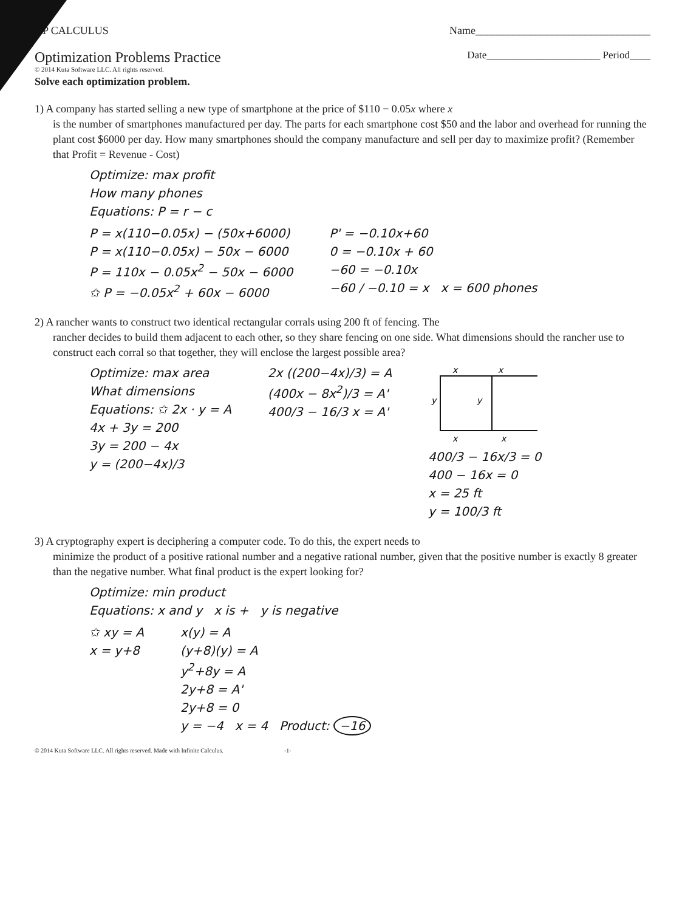AP CALCULUS Name________________________________
Optimization Problems Practice
Date______________________ Period____
© 2014 Kuta Software LLC. All rights reserved.
Solve each optimization problem.
1) A company has started selling a new type of smartphone at the price of $110 − 0.05x where x
is the number of smartphones manufactured per day. The parts for each smartphone cost $50 and the labor and overhead for running the plant cost $6000 per day. How many smartphones should the company manufacture and sell per day to maximize profit? (Remember that Profit = Revenue - Cost)
Optimize: max profit
How many phones
Equations: P = r − c
P = x(110−0.05x) − (50x+6000)
P = x(110−0.05x) − 50x − 6000
P = 110x − 0.05x<sup>2</sup> − 50x − 6000
✩ P = −0.05x<sup>2</sup> + 60x − 6000
P' = −0.10x+60
0 = −0.10x + 60
−60 = −0.10x
−60 / −0.10 = x x = 600 phones
2) A rancher wants to construct two identical rectangular corrals using 200 ft of fencing. The
rancher decides to build them adjacent to each other, so they share fencing on one side. What dimensions should the rancher use to construct each corral so that together, they will enclose the largest possible area?
Optimize: max area
What dimensions
Equations: ✩ 2x · y = A
4x + 3y = 200
3y = 200 − 4x
y = (200−4x)/3
2x ((200−4x)/3) = A
(400x − 8x<sup>2</sup>)/3 = A'
400/3 − 16/3 x = A'
x
x
y
y
x
x
400/3 − 16x/3 = 0
400 − 16x = 0
x = 25 ft
y = 100/3 ft
3) A cryptography expert is deciphering a computer code. To do this, the expert needs to
minimize the product of a positive rational number and a negative rational number, given that the positive number is exactly 8 greater than the negative number. What final product is the expert looking for?
Optimize: min product
Equations: x and y x is + y is negative
✩ xy = A
x = y+8
x(y) = A
(y+8)(y) = A
y<sup>2</sup>+8y = A
2y+8 = A'
2y+8 = 0
y = −4 x = 4 Product: −16
© 2014 Kuta Software LLC. All rights reserved. Made with Infinite Calculus. -1-